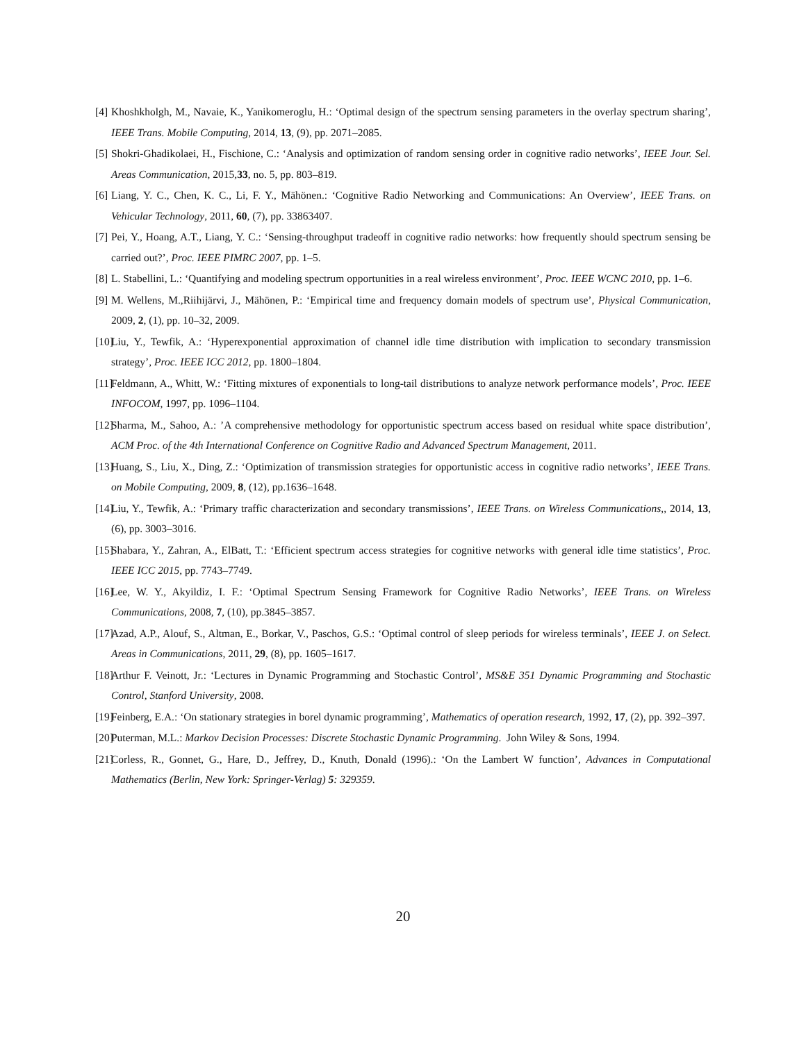[4] Khoshkholgh, M., Navaie, K., Yanikomeroglu, H.: ‘Optimal design of the spectrum sensing parameters in the overlay spectrum sharing’, IEEE Trans. Mobile Computing, 2014, 13, (9), pp. 2071–2085.
[5] Shokri-Ghadikolaei, H., Fischione, C.: ‘Analysis and optimization of random sensing order in cognitive radio networks’, IEEE Jour. Sel. Areas Communication, 2015,33, no. 5, pp. 803–819.
[6] Liang, Y. C., Chen, K. C., Li, F. Y., Mähönen.: ‘Cognitive Radio Networking and Communications: An Overview’, IEEE Trans. on Vehicular Technology, 2011, 60, (7), pp. 33863407.
[7] Pei, Y., Hoang, A.T., Liang, Y. C.: ‘Sensing-throughput tradeoff in cognitive radio networks: how frequently should spectrum sensing be carried out?’, Proc. IEEE PIMRC 2007, pp. 1–5.
[8] L. Stabellini, L.: ‘Quantifying and modeling spectrum opportunities in a real wireless environment’, Proc. IEEE WCNC 2010, pp. 1–6.
[9] M. Wellens, M.,Riihijärvi, J., Mähönen, P.: ‘Empirical time and frequency domain models of spectrum use’, Physical Communication, 2009, 2, (1), pp. 10–32, 2009.
[10] Liu, Y., Tewfik, A.: ‘Hyperexponential approximation of channel idle time distribution with implication to secondary transmission strategy’, Proc. IEEE ICC 2012, pp. 1800–1804.
[11] Feldmann, A., Whitt, W.: ‘Fitting mixtures of exponentials to long-tail distributions to analyze network performance models’, Proc. IEEE INFOCOM, 1997, pp. 1096–1104.
[12] Sharma, M., Sahoo, A.: ’A comprehensive methodology for opportunistic spectrum access based on residual white space distribution’, ACM Proc. of the 4th International Conference on Cognitive Radio and Advanced Spectrum Management, 2011.
[13] Huang, S., Liu, X., Ding, Z.: ‘Optimization of transmission strategies for opportunistic access in cognitive radio networks’, IEEE Trans. on Mobile Computing, 2009, 8, (12), pp.1636–1648.
[14] Liu, Y., Tewfik, A.: ‘Primary traffic characterization and secondary transmissions’, IEEE Trans. on Wireless Communications,, 2014, 13, (6), pp. 3003–3016.
[15] Shabara, Y., Zahran, A., ElBatt, T.: ‘Efficient spectrum access strategies for cognitive networks with general idle time statistics’, Proc. IEEE ICC 2015, pp. 7743–7749.
[16] Lee, W. Y., Akyildiz, I. F.: ‘Optimal Spectrum Sensing Framework for Cognitive Radio Networks’, IEEE Trans. on Wireless Communications, 2008, 7, (10), pp.3845–3857.
[17] Azad, A.P., Alouf, S., Altman, E., Borkar, V., Paschos, G.S.: ‘Optimal control of sleep periods for wireless terminals’, IEEE J. on Select. Areas in Communications, 2011, 29, (8), pp. 1605–1617.
[18] Arthur F. Veinott, Jr.: ‘Lectures in Dynamic Programming and Stochastic Control’, MS&E 351 Dynamic Programming and Stochastic Control, Stanford University, 2008.
[19] Feinberg, E.A.: ‘On stationary strategies in borel dynamic programming’, Mathematics of operation research, 1992, 17, (2), pp. 392–397.
[20] Puterman, M.L.: Markov Decision Processes: Discrete Stochastic Dynamic Programming. John Wiley & Sons, 1994.
[21] Corless, R., Gonnet, G., Hare, D., Jeffrey, D., Knuth, Donald (1996).: ‘On the Lambert W function’, Advances in Computational Mathematics (Berlin, New York: Springer-Verlag) 5: 329359.
20